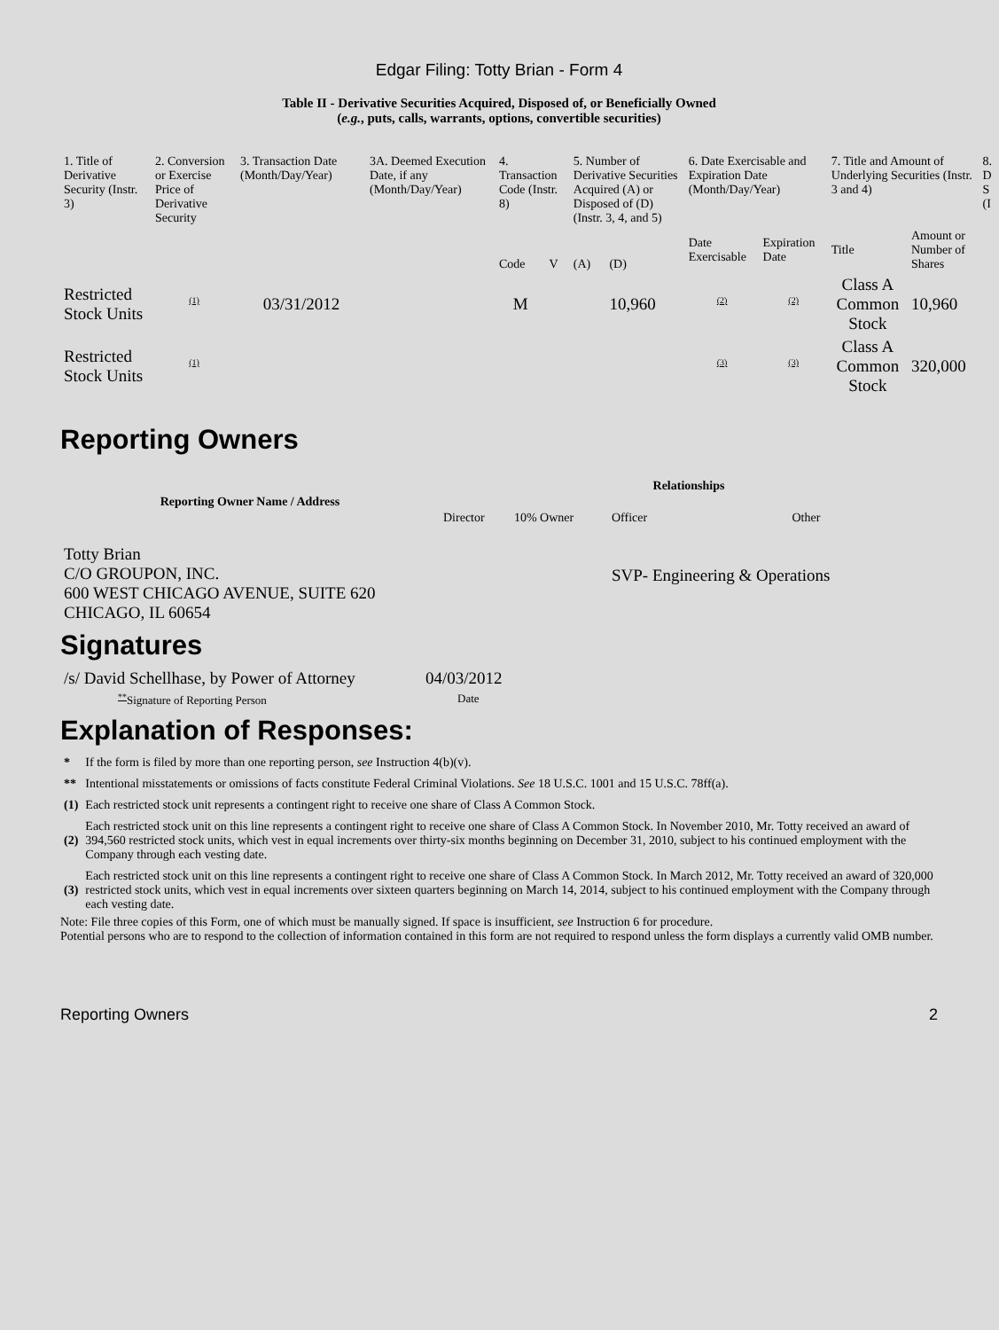Edgar Filing: Totty Brian - Form 4
Table II - Derivative Securities Acquired, Disposed of, or Beneficially Owned
(e.g., puts, calls, warrants, options, convertible securities)
| 1. Title of Derivative Security (Instr. 3) | 2. Conversion or Exercise Price of Derivative Security | 3. Transaction Date (Month/Day/Year) | 3A. Deemed Execution Date, if any (Month/Day/Year) | 4. Transaction Code (Instr. 8) | | 5. Number of Derivative Securities Acquired (A) or Disposed of (D) (Instr. 3, 4, and 5) | | 6. Date Exercisable and Expiration Date (Month/Day/Year) | | 7. Title and Amount of Underlying Securities (Instr. 3 and 4) | | 8. D S (I |
| --- | --- | --- | --- | --- | --- | --- | --- | --- | --- | --- | --- | --- |
| | | | | Code | V | (A) | (D) | Date Exercisable | Expiration Date | Title | Amount or Number of Shares | |
| Restricted Stock Units | <sup>(1)</sup> | 03/31/2012 | | M | | | 10,960 | <sup>(2)</sup> | <sup>(2)</sup> | Class A Common Stock | 10,960 | |
| Restricted Stock Units | <sup>(1)</sup> | | | | | | | <sup>(3)</sup> | <sup>(3)</sup> | Class A Common Stock | 320,000 | |
Reporting Owners
| Reporting Owner Name / Address | Relationships | | | |
| --- | --- | --- | --- | --- |
| | Director | 10% Owner | Officer | Other |
| Totty Brian C/O GROUPON, INC. 600 WEST CHICAGO AVENUE, SUITE 620 CHICAGO, IL 60654 | | | SVP- Engineering & Operations | |
Signatures
| /s/ David Schellhase, by Power of Attorney | 04/03/2012 |
| <sup>**</sup> Signature of Reporting Person | Date |
Explanation of Responses:
| * | If the form is filed by more than one reporting person, see Instruction 4(b)(v). |
| ** | Intentional misstatements or omissions of facts constitute Federal Criminal Violations. See 18 U.S.C. 1001 and 15 U.S.C. 78ff(a). |
| (1) | Each restricted stock unit represents a contingent right to receive one share of Class A Common Stock. |
| (2) | Each restricted stock unit on this line represents a contingent right to receive one share of Class A Common Stock. In November 2010, Mr. Totty received an award of 394,560 restricted stock units, which vest in equal increments over thirty-six months beginning on December 31, 2010, subject to his continued employment with the Company through each vesting date. |
| (3) | Each restricted stock unit on this line represents a contingent right to receive one share of Class A Common Stock. In March 2012, Mr. Totty received an award of 320,000 restricted stock units, which vest in equal increments over sixteen quarters beginning on March 14, 2014, subject to his continued employment with the Company through each vesting date. |
Note: File three copies of this Form, one of which must be manually signed. If space is insufficient, see Instruction 6 for procedure.
Potential persons who are to respond to the collection of information contained in this form are not required to respond unless the form displays a currently valid OMB number.
Reporting Owners 2